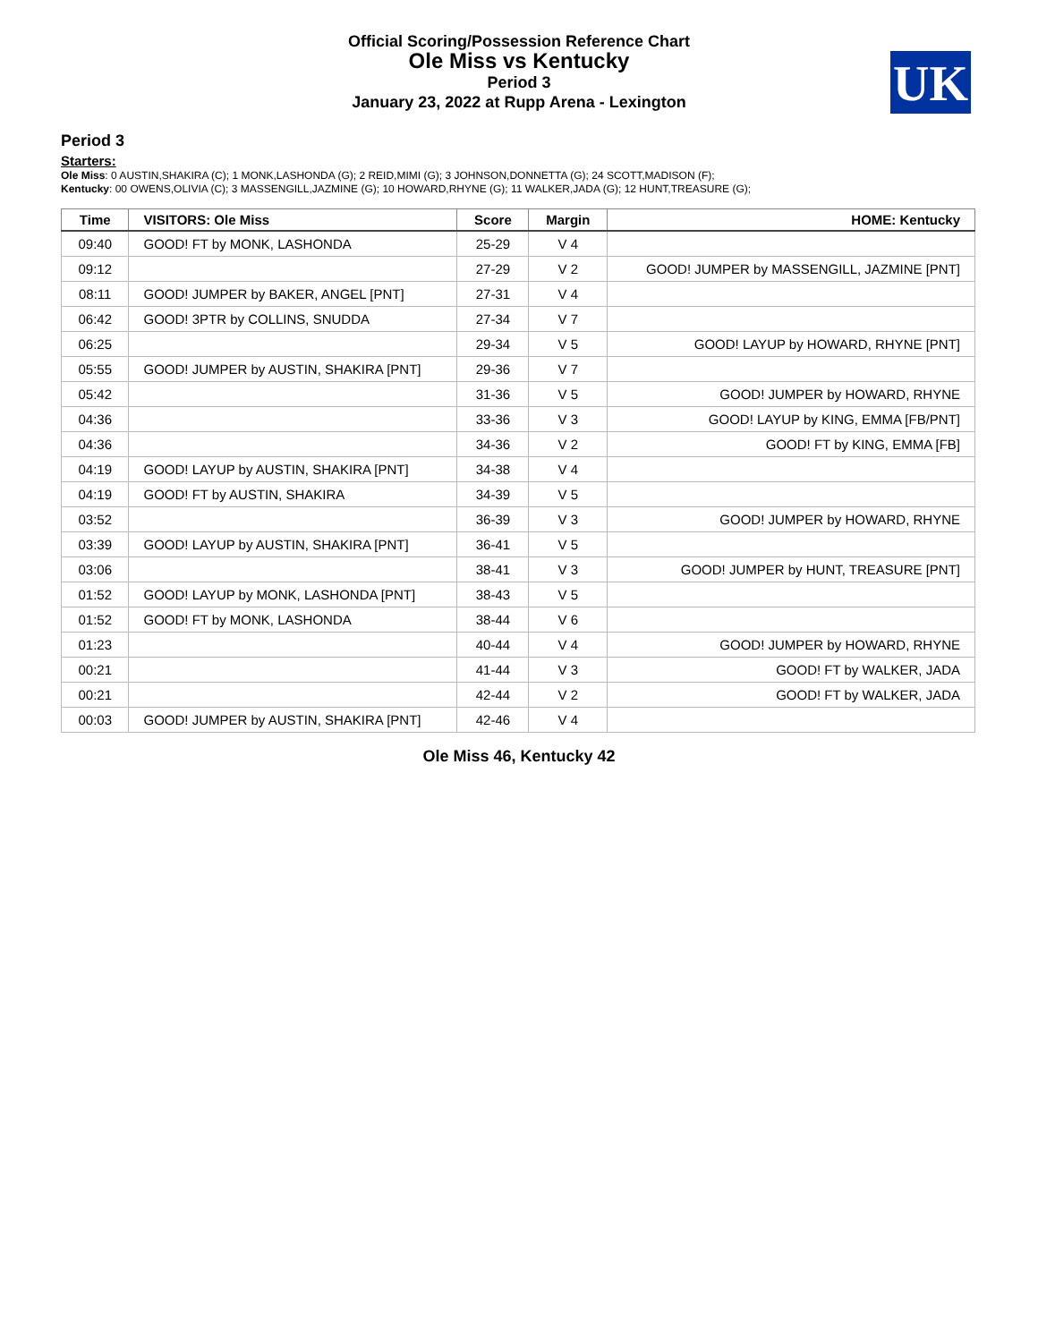Official Scoring/Possession Reference Chart
Ole Miss vs Kentucky
Period 3
January 23, 2022 at Rupp Arena - Lexington
UK
Period 3
Starters:
Ole Miss: 0 AUSTIN,SHAKIRA (C); 1 MONK,LASHONDA (G); 2 REID,MIMI (G); 3 JOHNSON,DONNETTA (G); 24 SCOTT,MADISON (F);
Kentucky: 00 OWENS,OLIVIA (C); 3 MASSENGILL,JAZMINE (G); 10 HOWARD,RHYNE (G); 11 WALKER,JADA (G); 12 HUNT,TREASURE (G);
| Time | VISITORS: Ole Miss | Score | Margin | HOME: Kentucky |
| --- | --- | --- | --- | --- |
| 09:40 | GOOD! FT by MONK, LASHONDA | 25-29 | V 4 | |
| 09:12 | | 27-29 | V 2 | GOOD! JUMPER by MASSENGILL, JAZMINE [PNT] |
| 08:11 | GOOD! JUMPER by BAKER, ANGEL [PNT] | 27-31 | V 4 | |
| 06:42 | GOOD! 3PTR by COLLINS, SNUDDA | 27-34 | V 7 | |
| 06:25 | | 29-34 | V 5 | GOOD! LAYUP by HOWARD, RHYNE [PNT] |
| 05:55 | GOOD! JUMPER by AUSTIN, SHAKIRA [PNT] | 29-36 | V 7 | |
| 05:42 | | 31-36 | V 5 | GOOD! JUMPER by HOWARD, RHYNE |
| 04:36 | | 33-36 | V 3 | GOOD! LAYUP by KING, EMMA [FB/PNT] |
| 04:36 | | 34-36 | V 2 | GOOD! FT by KING, EMMA [FB] |
| 04:19 | GOOD! LAYUP by AUSTIN, SHAKIRA [PNT] | 34-38 | V 4 | |
| 04:19 | GOOD! FT by AUSTIN, SHAKIRA | 34-39 | V 5 | |
| 03:52 | | 36-39 | V 3 | GOOD! JUMPER by HOWARD, RHYNE |
| 03:39 | GOOD! LAYUP by AUSTIN, SHAKIRA [PNT] | 36-41 | V 5 | |
| 03:06 | | 38-41 | V 3 | GOOD! JUMPER by HUNT, TREASURE [PNT] |
| 01:52 | GOOD! LAYUP by MONK, LASHONDA [PNT] | 38-43 | V 5 | |
| 01:52 | GOOD! FT by MONK, LASHONDA | 38-44 | V 6 | |
| 01:23 | | 40-44 | V 4 | GOOD! JUMPER by HOWARD, RHYNE |
| 00:21 | | 41-44 | V 3 | GOOD! FT by WALKER, JADA |
| 00:21 | | 42-44 | V 2 | GOOD! FT by WALKER, JADA |
| 00:03 | GOOD! JUMPER by AUSTIN, SHAKIRA [PNT] | 42-46 | V 4 | |
Ole Miss 46, Kentucky 42